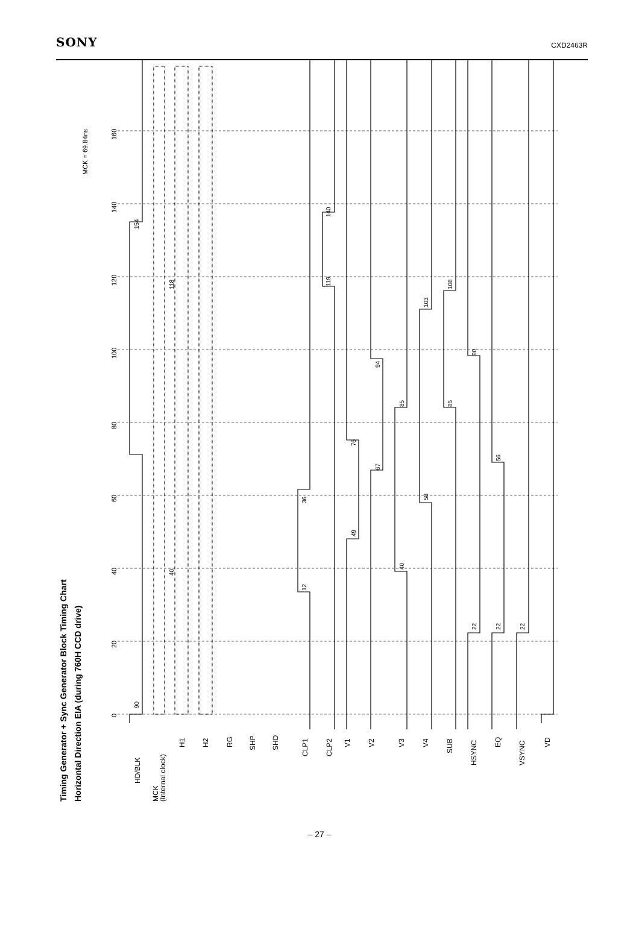SONY CXD2463R
Timing Generator + Sync Generator Block Timing Chart
Horizontal Direction EIA (during 760H CCD drive)
MCK = 69.84ns
0
20
40
60
80
100
120
140
160
90
154
12
36
119
140
49
76
67
94
40
85
58
103
85
108
22
90
22
56
22
40
118
HD/BLK
MCK
(Internal clock)
H1
H2
RG
SHP
SHD
CLP1
CLP2
V1
V2
V3
V4
SUB
HSYNC
EQ
VSYNC
VD
– 27 –